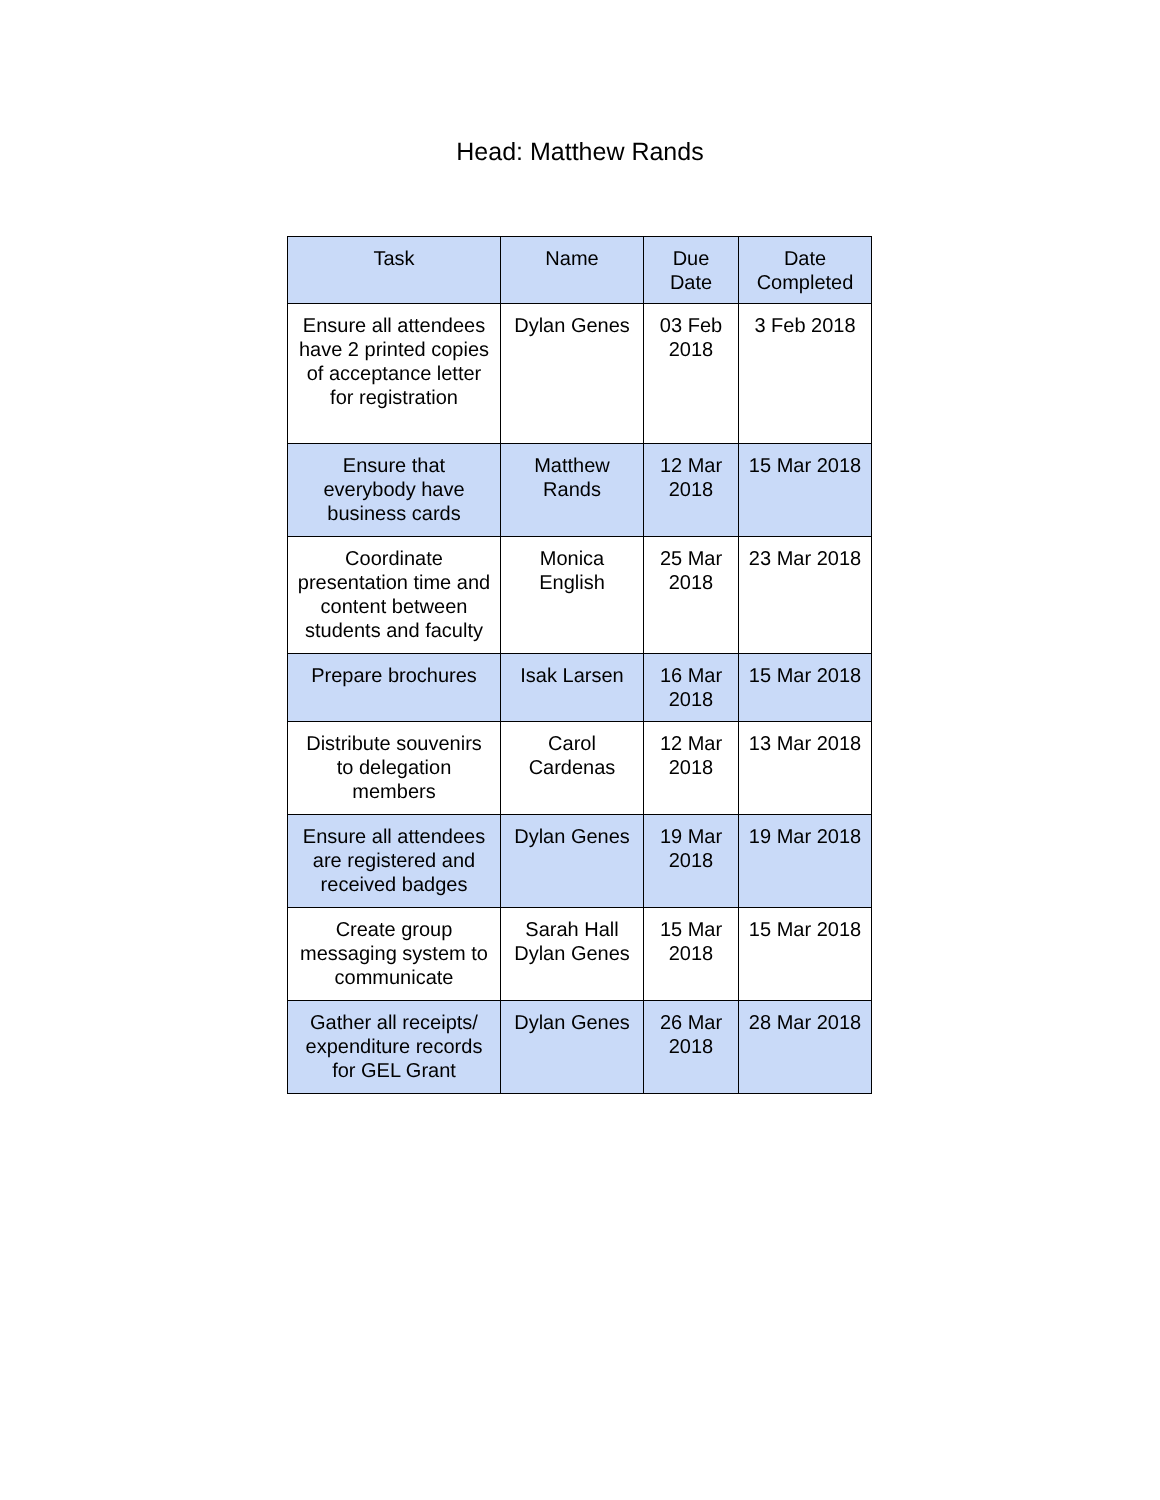Head: Matthew Rands
| Task | Name | Due Date | Date Completed |
| --- | --- | --- | --- |
| Ensure all attendees have 2 printed copies of acceptance letter for registration | Dylan Genes | 03 Feb 2018 | 3 Feb 2018 |
| Ensure that everybody have business cards | Matthew Rands | 12 Mar 2018 | 15 Mar 2018 |
| Coordinate presentation time and content between students and faculty | Monica English | 25 Mar 2018 | 23 Mar 2018 |
| Prepare brochures | Isak Larsen | 16 Mar 2018 | 15 Mar 2018 |
| Distribute souvenirs to delegation members | Carol Cardenas | 12 Mar 2018 | 13 Mar 2018 |
| Ensure all attendees are registered and received badges | Dylan Genes | 19 Mar 2018 | 19 Mar 2018 |
| Create group messaging system to communicate | Sarah Hall Dylan Genes | 15 Mar 2018 | 15 Mar 2018 |
| Gather all receipts/ expenditure records for GEL Grant | Dylan Genes | 26 Mar 2018 | 28 Mar 2018 |